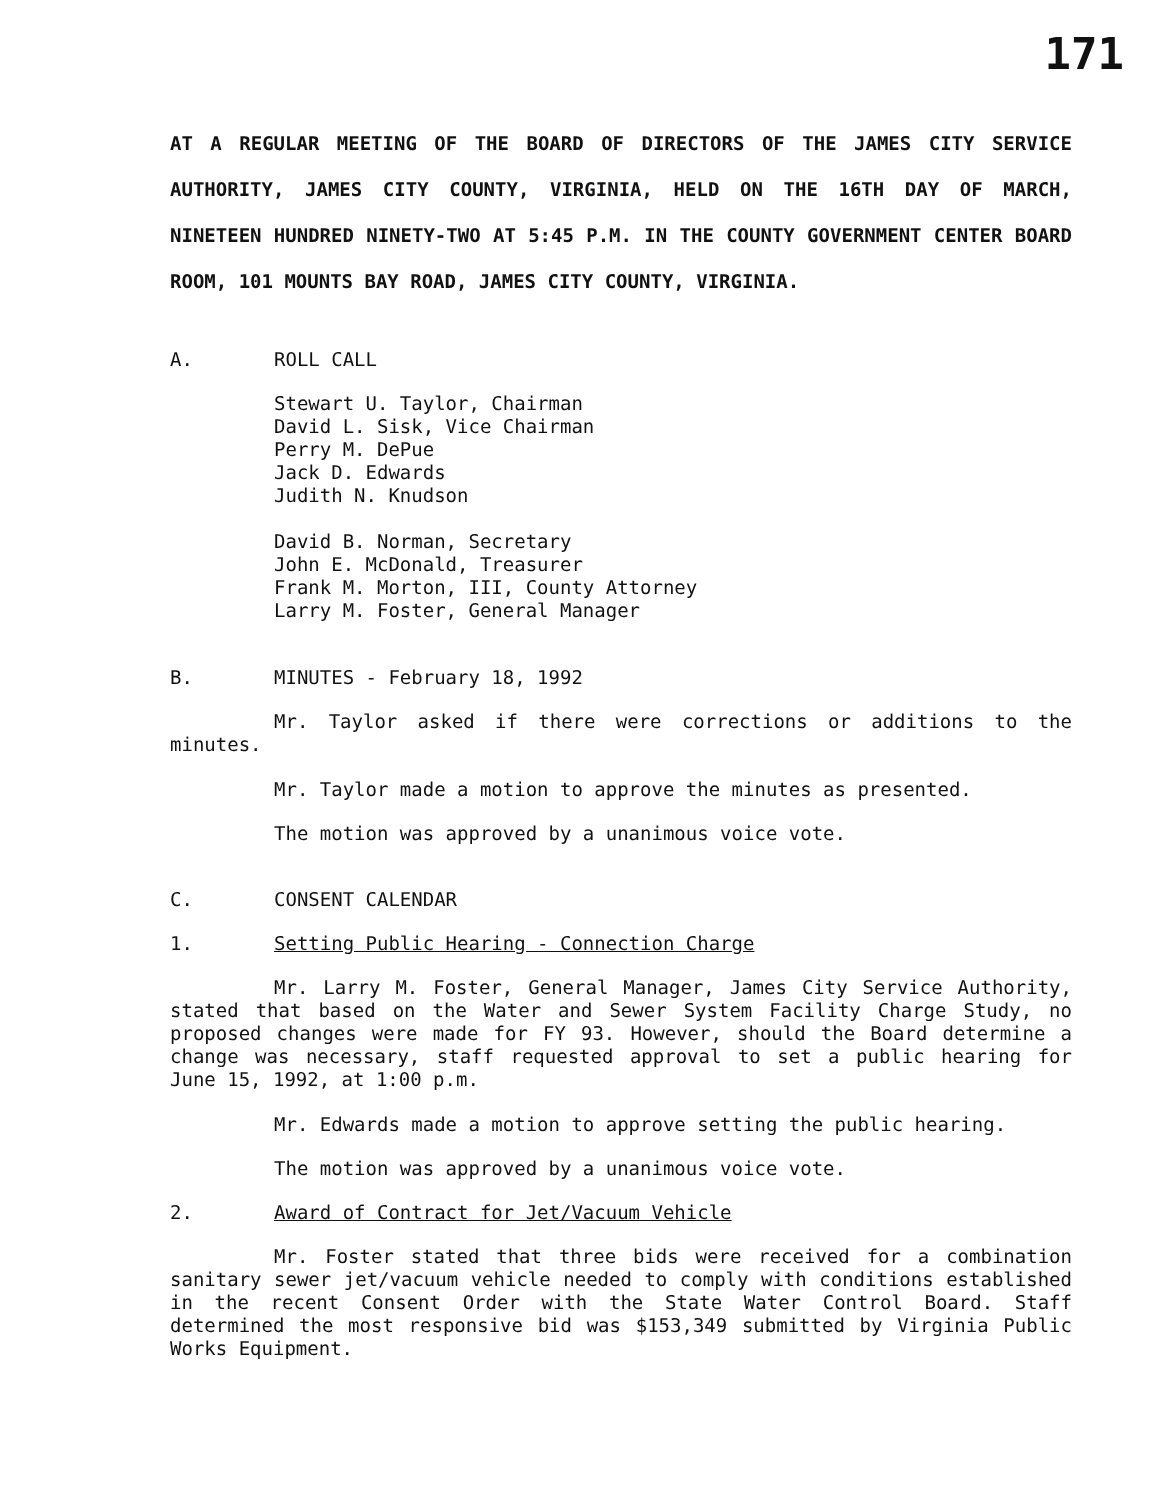171
AT A REGULAR MEETING OF THE BOARD OF DIRECTORS OF THE JAMES CITY SERVICE AUTHORITY, JAMES CITY COUNTY, VIRGINIA, HELD ON THE 16TH DAY OF MARCH, NINETEEN HUNDRED NINETY-TWO AT 5:45 P.M. IN THE COUNTY GOVERNMENT CENTER BOARD ROOM, 101 MOUNTS BAY ROAD, JAMES CITY COUNTY, VIRGINIA.
A. ROLL CALL
Stewart U. Taylor, Chairman
David L. Sisk, Vice Chairman
Perry M. DePue
Jack D. Edwards
Judith N. Knudson
David B. Norman, Secretary
John E. McDonald, Treasurer
Frank M. Morton, III, County Attorney
Larry M. Foster, General Manager
B. MINUTES - February 18, 1992
Mr. Taylor asked if there were corrections or additions to the minutes.
Mr. Taylor made a motion to approve the minutes as presented.
The motion was approved by a unanimous voice vote.
C. CONSENT CALENDAR
1. Setting Public Hearing - Connection Charge
Mr. Larry M. Foster, General Manager, James City Service Authority, stated that based on the Water and Sewer System Facility Charge Study, no proposed changes were made for FY 93. However, should the Board determine a change was necessary, staff requested approval to set a public hearing for June 15, 1992, at 1:00 p.m.
Mr. Edwards made a motion to approve setting the public hearing.
The motion was approved by a unanimous voice vote.
2. Award of Contract for Jet/Vacuum Vehicle
Mr. Foster stated that three bids were received for a combination sanitary sewer jet/vacuum vehicle needed to comply with conditions established in the recent Consent Order with the State Water Control Board. Staff determined the most responsive bid was $153,349 submitted by Virginia Public Works Equipment.